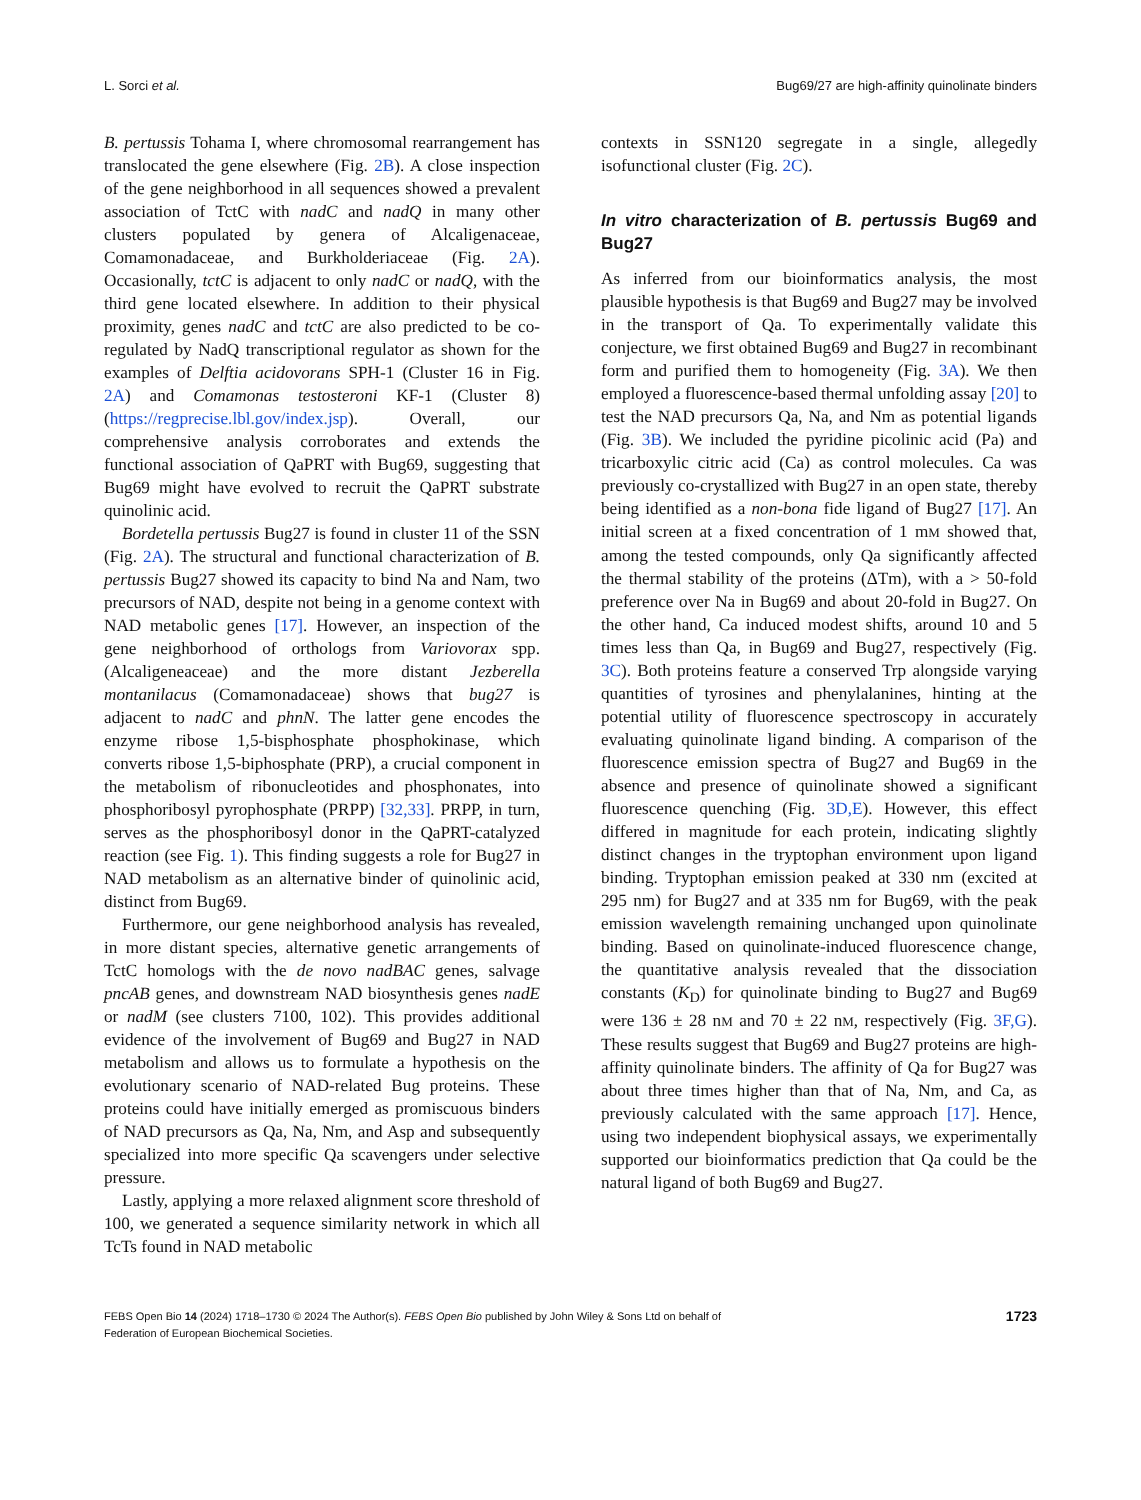L. Sorci et al. Bug69/27 are high-affinity quinolinate binders
B. pertussis Tohama I, where chromosomal rearrangement has translocated the gene elsewhere (Fig. 2B). A close inspection of the gene neighborhood in all sequences showed a prevalent association of TctC with nadC and nadQ in many other clusters populated by genera of Alcaligenaceae, Comamonadaceae, and Burkholderiaceae (Fig. 2A). Occasionally, tctC is adjacent to only nadC or nadQ, with the third gene located elsewhere. In addition to their physical proximity, genes nadC and tctC are also predicted to be co-regulated by NadQ transcriptional regulator as shown for the examples of Delftia acidovorans SPH-1 (Cluster 16 in Fig. 2A) and Comamonas testosteroni KF-1 (Cluster 8) (https://regprecise.lbl.gov/index.jsp). Overall, our comprehensive analysis corroborates and extends the functional association of QaPRT with Bug69, suggesting that Bug69 might have evolved to recruit the QaPRT substrate quinolinic acid.
Bordetella pertussis Bug27 is found in cluster 11 of the SSN (Fig. 2A). The structural and functional characterization of B. pertussis Bug27 showed its capacity to bind Na and Nam, two precursors of NAD, despite not being in a genome context with NAD metabolic genes [17]. However, an inspection of the gene neighborhood of orthologs from Variovorax spp. (Alcaligeneaceae) and the more distant Jezberella montanilacus (Comamonadaceae) shows that bug27 is adjacent to nadC and phnN. The latter gene encodes the enzyme ribose 1,5-bisphosphate phosphokinase, which converts ribose 1,5-biphosphate (PRP), a crucial component in the metabolism of ribonucleotides and phosphonates, into phosphoribosyl pyrophosphate (PRPP) [32,33]. PRPP, in turn, serves as the phosphoribosyl donor in the QaPRT-catalyzed reaction (see Fig. 1). This finding suggests a role for Bug27 in NAD metabolism as an alternative binder of quinolinic acid, distinct from Bug69.
Furthermore, our gene neighborhood analysis has revealed, in more distant species, alternative genetic arrangements of TctC homologs with the de novo nadBAC genes, salvage pncAB genes, and downstream NAD biosynthesis genes nadE or nadM (see clusters 7100, 102). This provides additional evidence of the involvement of Bug69 and Bug27 in NAD metabolism and allows us to formulate a hypothesis on the evolutionary scenario of NAD-related Bug proteins. These proteins could have initially emerged as promiscuous binders of NAD precursors as Qa, Na, Nm, and Asp and subsequently specialized into more specific Qa scavengers under selective pressure.
Lastly, applying a more relaxed alignment score threshold of 100, we generated a sequence similarity network in which all TcTs found in NAD metabolic
contexts in SSN120 segregate in a single, allegedly isofunctional cluster (Fig. 2C).
In vitro characterization of B. pertussis Bug69 and Bug27
As inferred from our bioinformatics analysis, the most plausible hypothesis is that Bug69 and Bug27 may be involved in the transport of Qa. To experimentally validate this conjecture, we first obtained Bug69 and Bug27 in recombinant form and purified them to homogeneity (Fig. 3A). We then employed a fluorescence-based thermal unfolding assay [20] to test the NAD precursors Qa, Na, and Nm as potential ligands (Fig. 3B). We included the pyridine picolinic acid (Pa) and tricarboxylic citric acid (Ca) as control molecules. Ca was previously co-crystallized with Bug27 in an open state, thereby being identified as a non-bona fide ligand of Bug27 [17]. An initial screen at a fixed concentration of 1 mM showed that, among the tested compounds, only Qa significantly affected the thermal stability of the proteins (ΔTm), with a > 50-fold preference over Na in Bug69 and about 20-fold in Bug27. On the other hand, Ca induced modest shifts, around 10 and 5 times less than Qa, in Bug69 and Bug27, respectively (Fig. 3C). Both proteins feature a conserved Trp alongside varying quantities of tyrosines and phenylalanines, hinting at the potential utility of fluorescence spectroscopy in accurately evaluating quinolinate ligand binding. A comparison of the fluorescence emission spectra of Bug27 and Bug69 in the absence and presence of quinolinate showed a significant fluorescence quenching (Fig. 3D,E). However, this effect differed in magnitude for each protein, indicating slightly distinct changes in the tryptophan environment upon ligand binding. Tryptophan emission peaked at 330 nm (excited at 295 nm) for Bug27 and at 335 nm for Bug69, with the peak emission wavelength remaining unchanged upon quinolinate binding. Based on quinolinate-induced fluorescence change, the quantitative analysis revealed that the dissociation constants (K<sub>D</sub>) for quinolinate binding to Bug27 and Bug69 were 136 ± 28 nM and 70 ± 22 nM, respectively (Fig. 3F,G). These results suggest that Bug69 and Bug27 proteins are high-affinity quinolinate binders. The affinity of Qa for Bug27 was about three times higher than that of Na, Nm, and Ca, as previously calculated with the same approach [17]. Hence, using two independent biophysical assays, we experimentally supported our bioinformatics prediction that Qa could be the natural ligand of both Bug69 and Bug27.
FEBS Open Bio 14 (2024) 1718–1730 © 2024 The Author(s). FEBS Open Bio published by John Wiley & Sons Ltd on behalf of
Federation of European Biochemical Societies. 1723